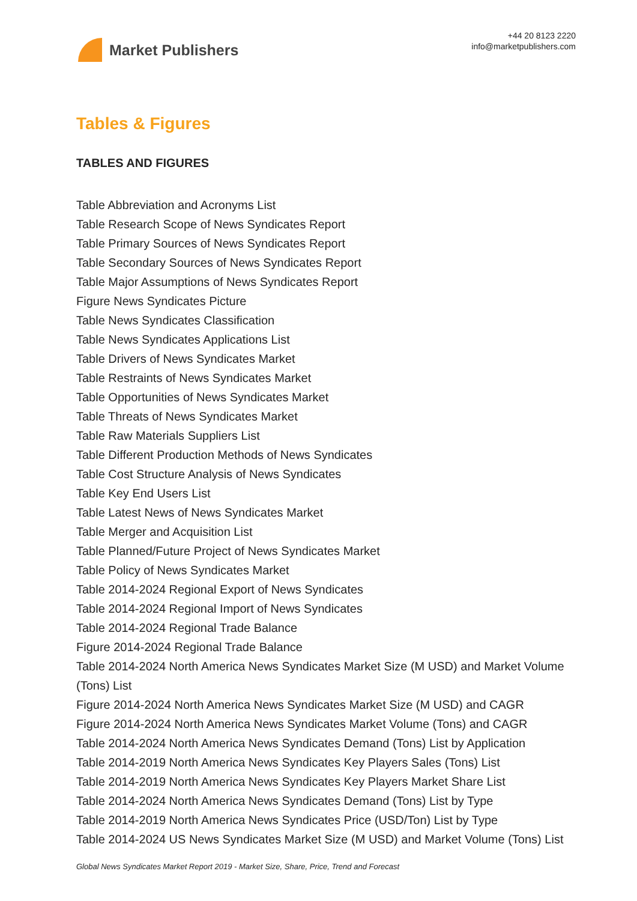Market Publishers
+44 20 8123 2220
info@marketpublishers.com
Tables & Figures
TABLES AND FIGURES
Table Abbreviation and Acronyms List
Table Research Scope of News Syndicates Report
Table Primary Sources of News Syndicates Report
Table Secondary Sources of News Syndicates Report
Table Major Assumptions of News Syndicates Report
Figure News Syndicates Picture
Table News Syndicates Classification
Table News Syndicates Applications List
Table Drivers of News Syndicates Market
Table Restraints of News Syndicates Market
Table Opportunities of News Syndicates Market
Table Threats of News Syndicates Market
Table Raw Materials Suppliers List
Table Different Production Methods of News Syndicates
Table Cost Structure Analysis of News Syndicates
Table Key End Users List
Table Latest News of News Syndicates Market
Table Merger and Acquisition List
Table Planned/Future Project of News Syndicates Market
Table Policy of News Syndicates Market
Table 2014-2024 Regional Export of News Syndicates
Table 2014-2024 Regional Import of News Syndicates
Table 2014-2024 Regional Trade Balance
Figure 2014-2024 Regional Trade Balance
Table 2014-2024 North America News Syndicates Market Size (M USD) and Market Volume (Tons) List
Figure 2014-2024 North America News Syndicates Market Size (M USD) and CAGR
Figure 2014-2024 North America News Syndicates Market Volume (Tons) and CAGR
Table 2014-2024 North America News Syndicates Demand (Tons) List by Application
Table 2014-2019 North America News Syndicates Key Players Sales (Tons) List
Table 2014-2019 North America News Syndicates Key Players Market Share List
Table 2014-2024 North America News Syndicates Demand (Tons) List by Type
Table 2014-2019 North America News Syndicates Price (USD/Ton) List by Type
Table 2014-2024 US News Syndicates Market Size (M USD) and Market Volume (Tons) List
Global News Syndicates Market Report 2019 - Market Size, Share, Price, Trend and Forecast